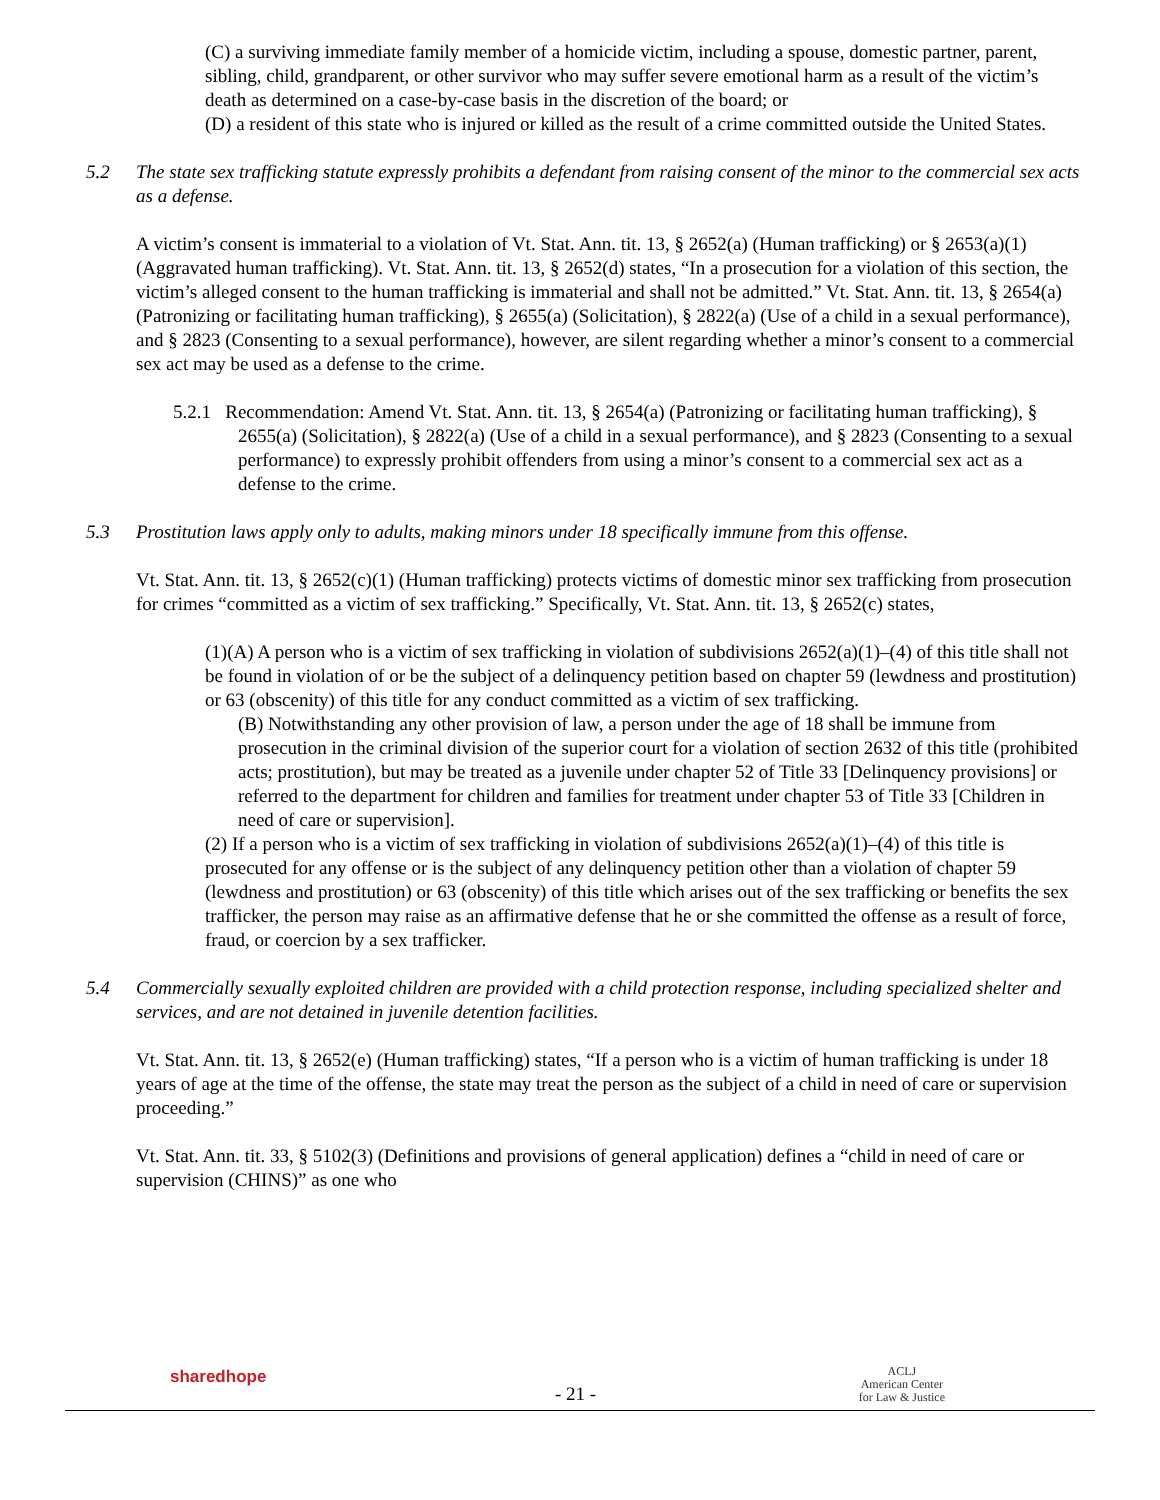(C) a surviving immediate family member of a homicide victim, including a spouse, domestic partner, parent, sibling, child, grandparent, or other survivor who may suffer severe emotional harm as a result of the victim’s death as determined on a case-by-case basis in the discretion of the board; or
(D) a resident of this state who is injured or killed as the result of a crime committed outside the United States.
5.2 The state sex trafficking statute expressly prohibits a defendant from raising consent of the minor to the commercial sex acts as a defense.
A victim’s consent is immaterial to a violation of Vt. Stat. Ann. tit. 13, § 2652(a) (Human trafficking) or § 2653(a)(1) (Aggravated human trafficking). Vt. Stat. Ann. tit. 13, § 2652(d) states, “In a prosecution for a violation of this section, the victim’s alleged consent to the human trafficking is immaterial and shall not be admitted.” Vt. Stat. Ann. tit. 13, § 2654(a) (Patronizing or facilitating human trafficking), § 2655(a) (Solicitation), § 2822(a) (Use of a child in a sexual performance), and § 2823 (Consenting to a sexual performance), however, are silent regarding whether a minor’s consent to a commercial sex act may be used as a defense to the crime.
5.2.1 Recommendation: Amend Vt. Stat. Ann. tit. 13, § 2654(a) (Patronizing or facilitating human trafficking), § 2655(a) (Solicitation), § 2822(a) (Use of a child in a sexual performance), and § 2823 (Consenting to a sexual performance) to expressly prohibit offenders from using a minor’s consent to a commercial sex act as a defense to the crime.
5.3 Prostitution laws apply only to adults, making minors under 18 specifically immune from this offense.
Vt. Stat. Ann. tit. 13, § 2652(c)(1) (Human trafficking) protects victims of domestic minor sex trafficking from prosecution for crimes “committed as a victim of sex trafficking.” Specifically, Vt. Stat. Ann. tit. 13, § 2652(c) states,
(1)(A) A person who is a victim of sex trafficking in violation of subdivisions 2652(a)(1)–(4) of this title shall not be found in violation of or be the subject of a delinquency petition based on chapter 59 (lewdness and prostitution) or 63 (obscenity) of this title for any conduct committed as a victim of sex trafficking.
(B) Notwithstanding any other provision of law, a person under the age of 18 shall be immune from prosecution in the criminal division of the superior court for a violation of section 2632 of this title (prohibited acts; prostitution), but may be treated as a juvenile under chapter 52 of Title 33 [Delinquency provisions] or referred to the department for children and families for treatment under chapter 53 of Title 33 [Children in need of care or supervision].
(2) If a person who is a victim of sex trafficking in violation of subdivisions 2652(a)(1)–(4) of this title is prosecuted for any offense or is the subject of any delinquency petition other than a violation of chapter 59 (lewdness and prostitution) or 63 (obscenity) of this title which arises out of the sex trafficking or benefits the sex trafficker, the person may raise as an affirmative defense that he or she committed the offense as a result of force, fraud, or coercion by a sex trafficker.
5.4 Commercially sexually exploited children are provided with a child protection response, including specialized shelter and services, and are not detained in juvenile detention facilities.
Vt. Stat. Ann. tit. 13, § 2652(e) (Human trafficking) states, “If a person who is a victim of human trafficking is under 18 years of age at the time of the offense, the state may treat the person as the subject of a child in need of care or supervision proceeding.”
Vt. Stat. Ann. tit. 33, § 5102(3) (Definitions and provisions of general application) defines a “child in need of care or supervision (CHINS)” as one who
sharedhope
- 21 -
ACLJ
American Center
for Law & Justice